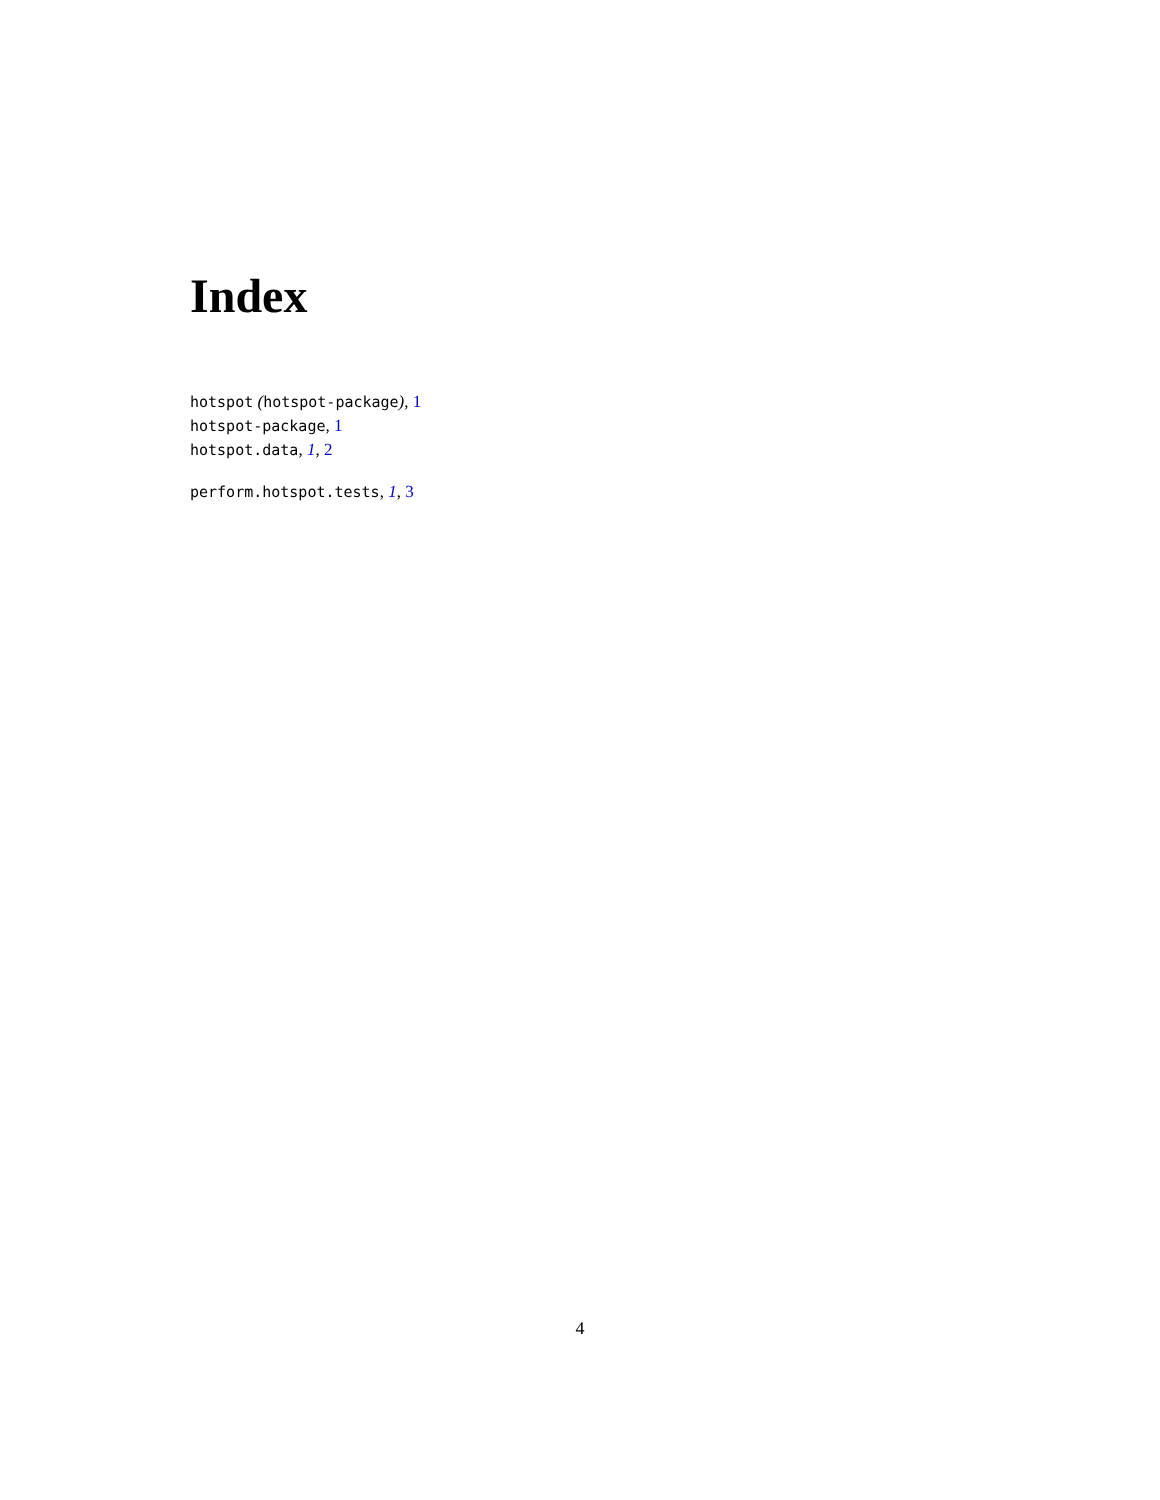Index
hotspot (hotspot-package), 1
hotspot-package, 1
hotspot.data, 1, 2
perform.hotspot.tests, 1, 3
4